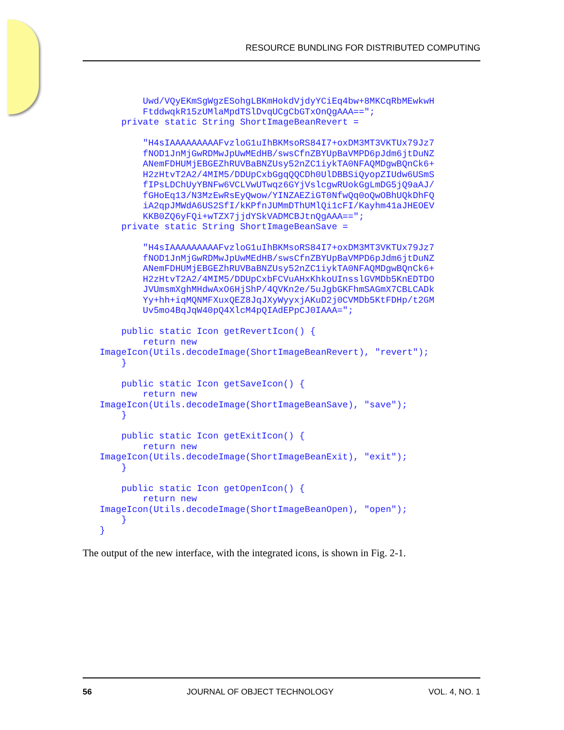RESOURCE BUNDLING FOR DISTRIBUTED COMPUTING
        Uwd/VQyEKmSgWgzESohgLBKmHokdVjdyYCiEq4bw+8MKCqRbMEwkwH
        FtddwqkR15zUMlaMpdTSlDvqUCgCbGTxOnQgAAA==";
    private static String ShortImageBeanRevert =

        "H4sIAAAAAAAAAFvzloG1uIhBKMsoRS84I7+oxDM3MT3VKTUx79Jz7
        fNOD1JnMjGwRDMwJpUwMEdHB/swsCfnZBYUpBaVMPD6pJdm6jtDuNZ
        ANemFDHUMjEBGEZhRUVBaBNZUsy52nZC1iykTA0NFAQMDgwBQnCk6+
        H2zHtvT2A2/4MIM5/DDUpCxbGgqQQCDh0UlDBBSiQyopZIUdw6USmS
        fIPsLDChUyYBNFw6VCLVwUTwqz6GYjVslcgwRUokGgLmDG5jQ9aAJ/
        fGHoEq13/N3MzEwRsEyQwow/YINZAEZiGT0NfwQq0oQwOBhUQkDhFQ
        iA2qpJMWdA6US2SfI/kKPfnJUMmDThUMlQi1cFI/Kayhm41aJHEOEV
        KKB0ZQ6yFQi+wTZX7jjdYSkVADMCBJtnQgAAA==";
    private static String ShortImageBeanSave =

        "H4sIAAAAAAAAAFvzloG1uIhBKMsoRS84I7+oxDM3MT3VKTUx79Jz7
        fNOD1JnMjGwRDMwJpUwMEdHB/swsCfnZBYUpBaVMPD6pJdm6jtDuNZ
        ANemFDHUMjEBGEZhRUVBaBNZUsy52nZC1iykTA0NFAQMDgwBQnCk6+
        H2zHtvT2A2/4MIM5/DDUpCxbFCVuAHxKhkoUInsslGVMDb5KnEDTDO
        JVUmsmXghMHdwAxO6HjShP/4QVKn2e/5uJgbGKFhmSAGmX7CBLCADk
        Yy+hh+iqMQNMFXuxQEZ8JqJXyWyyxjAKuD2j0CVMDb5KtFDHp/t2GM
        Uv5mo4BqJqW40pQ4XlcM4pQIAdEPpCJ0IAAA=";

    public static Icon getRevertIcon() {
        return new
ImageIcon(Utils.decodeImage(ShortImageBeanRevert), "revert");
    }

    public static Icon getSaveIcon() {
        return new
ImageIcon(Utils.decodeImage(ShortImageBeanSave), "save");
    }

    public static Icon getExitIcon() {
        return new
ImageIcon(Utils.decodeImage(ShortImageBeanExit), "exit");
    }

    public static Icon getOpenIcon() {
        return new
ImageIcon(Utils.decodeImage(ShortImageBeanOpen), "open");
    }
}
The output of the new interface, with the integrated icons, is shown in Fig. 2-1.
56 JOURNAL OF OBJECT TECHNOLOGY VOL. 4, NO. 1